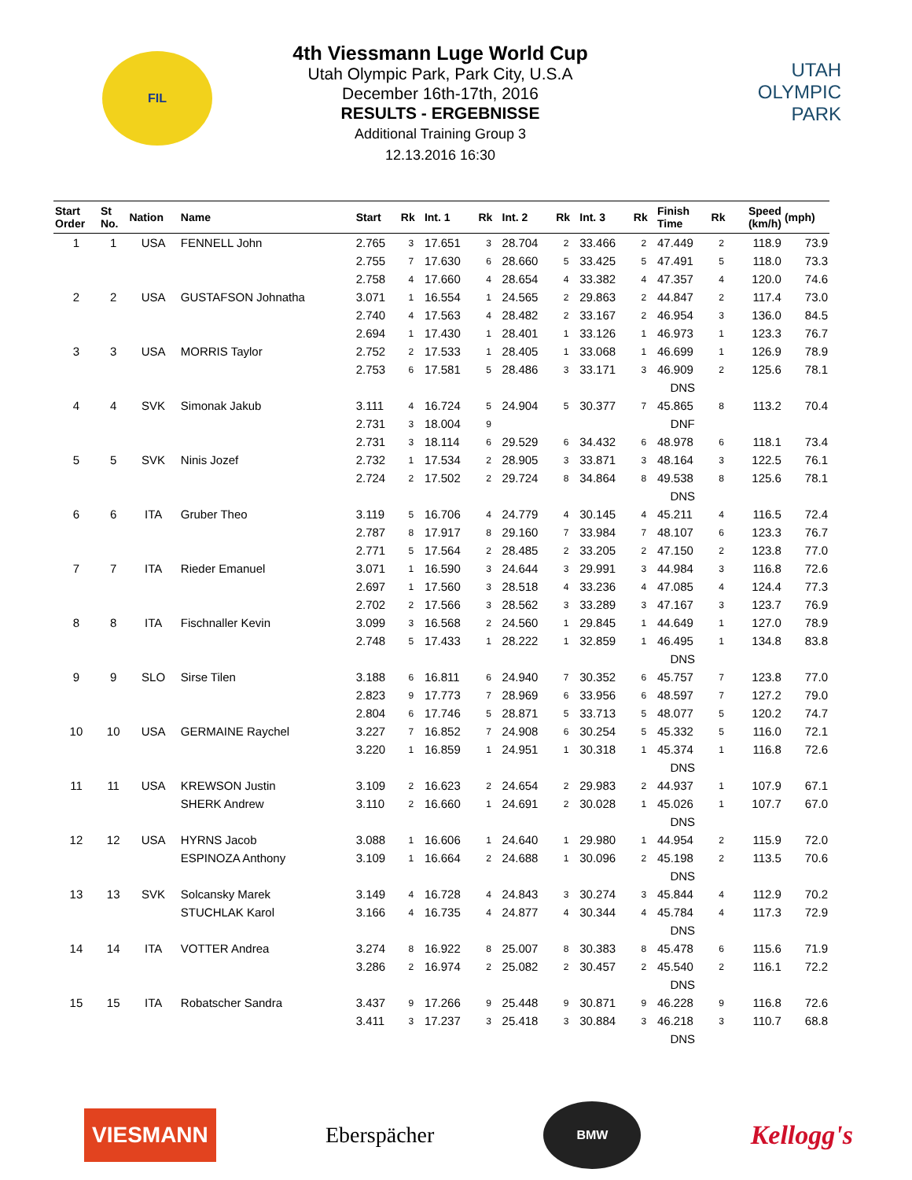FIL
4th Viessmann Luge World Cup
Utah Olympic Park, Park City, U.S.A
December 16th-17th, 2016
RESULTS - ERGEBNISSE
Additional Training Group 3
12.13.2016 16:30
UTAH
OLYMPIC
PARK
| Start Order | St No. | Nation | Name | Start | Rk | Int. 1 | Rk | Int. 2 | Rk | Int. 3 | Rk | Finish Time | Rk | Speed (km/h) | (mph) |
| --- | --- | --- | --- | --- | --- | --- | --- | --- | --- | --- | --- | --- | --- | --- | --- |
| 1 | 1 | USA | FENNELL John | 2.765 | 3 | 17.651 | 3 | 28.704 | 2 | 33.466 | 2 | 47.449 | 2 | 118.9 | 73.9 |
| | | | | 2.755 | 7 | 17.630 | 6 | 28.660 | 5 | 33.425 | 5 | 47.491 | 5 | 118.0 | 73.3 |
| | | | | 2.758 | 4 | 17.660 | 4 | 28.654 | 4 | 33.382 | 4 | 47.357 | 4 | 120.0 | 74.6 |
| 2 | 2 | USA | GUSTAFSON Johnatha | 3.071 | 1 | 16.554 | 1 | 24.565 | 2 | 29.863 | 2 | 44.847 | 2 | 117.4 | 73.0 |
| | | | | 2.740 | 4 | 17.563 | 4 | 28.482 | 2 | 33.167 | 2 | 46.954 | 3 | 136.0 | 84.5 |
| | | | | 2.694 | 1 | 17.430 | 1 | 28.401 | 1 | 33.126 | 1 | 46.973 | 1 | 123.3 | 76.7 |
| 3 | 3 | USA | MORRIS Taylor | 2.752 | 2 | 17.533 | 1 | 28.405 | 1 | 33.068 | 1 | 46.699 | 1 | 126.9 | 78.9 |
| | | | | 2.753 | 6 | 17.581 | 5 | 28.486 | 3 | 33.171 | 3 | 46.909 | 2 | 125.6 | 78.1 |
| | | | | | | | | | | | | DNS | | | |
| 4 | 4 | SVK | Simonak Jakub | 3.111 | 4 | 16.724 | 5 | 24.904 | 5 | 30.377 | 7 | 45.865 | 8 | 113.2 | 70.4 |
| | | | | 2.731 | 3 | 18.004 | 9 | | | | | DNF | | | |
| | | | | 2.731 | 3 | 18.114 | 6 | 29.529 | 6 | 34.432 | 6 | 48.978 | 6 | 118.1 | 73.4 |
| 5 | 5 | SVK | Ninis Jozef | 2.732 | 1 | 17.534 | 2 | 28.905 | 3 | 33.871 | 3 | 48.164 | 3 | 122.5 | 76.1 |
| | | | | 2.724 | 2 | 17.502 | 2 | 29.724 | 8 | 34.864 | 8 | 49.538 | 8 | 125.6 | 78.1 |
| | | | | | | | | | | | | DNS | | | |
| 6 | 6 | ITA | Gruber Theo | 3.119 | 5 | 16.706 | 4 | 24.779 | 4 | 30.145 | 4 | 45.211 | 4 | 116.5 | 72.4 |
| | | | | 2.787 | 8 | 17.917 | 8 | 29.160 | 7 | 33.984 | 7 | 48.107 | 6 | 123.3 | 76.7 |
| | | | | 2.771 | 5 | 17.564 | 2 | 28.485 | 2 | 33.205 | 2 | 47.150 | 2 | 123.8 | 77.0 |
| 7 | 7 | ITA | Rieder Emanuel | 3.071 | 1 | 16.590 | 3 | 24.644 | 3 | 29.991 | 3 | 44.984 | 3 | 116.8 | 72.6 |
| | | | | 2.697 | 1 | 17.560 | 3 | 28.518 | 4 | 33.236 | 4 | 47.085 | 4 | 124.4 | 77.3 |
| | | | | 2.702 | 2 | 17.566 | 3 | 28.562 | 3 | 33.289 | 3 | 47.167 | 3 | 123.7 | 76.9 |
| 8 | 8 | ITA | Fischnaller Kevin | 3.099 | 3 | 16.568 | 2 | 24.560 | 1 | 29.845 | 1 | 44.649 | 1 | 127.0 | 78.9 |
| | | | | 2.748 | 5 | 17.433 | 1 | 28.222 | 1 | 32.859 | 1 | 46.495 | 1 | 134.8 | 83.8 |
| | | | | | | | | | | | | DNS | | | |
| 9 | 9 | SLO | Sirse Tilen | 3.188 | 6 | 16.811 | 6 | 24.940 | 7 | 30.352 | 6 | 45.757 | 7 | 123.8 | 77.0 |
| | | | | 2.823 | 9 | 17.773 | 7 | 28.969 | 6 | 33.956 | 6 | 48.597 | 7 | 127.2 | 79.0 |
| | | | | 2.804 | 6 | 17.746 | 5 | 28.871 | 5 | 33.713 | 5 | 48.077 | 5 | 120.2 | 74.7 |
| 10 | 10 | USA | GERMAINE Raychel | 3.227 | 7 | 16.852 | 7 | 24.908 | 6 | 30.254 | 5 | 45.332 | 5 | 116.0 | 72.1 |
| | | | | 3.220 | 1 | 16.859 | 1 | 24.951 | 1 | 30.318 | 1 | 45.374 | 1 | 116.8 | 72.6 |
| | | | | | | | | | | | | DNS | | | |
| 11 | 11 | USA | KREWSON Justin | 3.109 | 2 | 16.623 | 2 | 24.654 | 2 | 29.983 | 2 | 44.937 | 1 | 107.9 | 67.1 |
| | | | SHERK Andrew | 3.110 | 2 | 16.660 | 1 | 24.691 | 2 | 30.028 | 1 | 45.026 | 1 | 107.7 | 67.0 |
| | | | | | | | | | | | | DNS | | | |
| 12 | 12 | USA | HYRNS Jacob | 3.088 | 1 | 16.606 | 1 | 24.640 | 1 | 29.980 | 1 | 44.954 | 2 | 115.9 | 72.0 |
| | | | ESPINOZA Anthony | 3.109 | 1 | 16.664 | 2 | 24.688 | 1 | 30.096 | 2 | 45.198 | 2 | 113.5 | 70.6 |
| | | | | | | | | | | | | DNS | | | |
| 13 | 13 | SVK | Solcansky Marek | 3.149 | 4 | 16.728 | 4 | 24.843 | 3 | 30.274 | 3 | 45.844 | 4 | 112.9 | 70.2 |
| | | | STUCHLAK Karol | 3.166 | 4 | 16.735 | 4 | 24.877 | 4 | 30.344 | 4 | 45.784 | 4 | 117.3 | 72.9 |
| | | | | | | | | | | | | DNS | | | |
| 14 | 14 | ITA | VOTTER Andrea | 3.274 | 8 | 16.922 | 8 | 25.007 | 8 | 30.383 | 8 | 45.478 | 6 | 115.6 | 71.9 |
| | | | | 3.286 | 2 | 16.974 | 2 | 25.082 | 2 | 30.457 | 2 | 45.540 | 2 | 116.1 | 72.2 |
| | | | | | | | | | | | | DNS | | | |
| 15 | 15 | ITA | Robatscher Sandra | 3.437 | 9 | 17.266 | 9 | 25.448 | 9 | 30.871 | 9 | 46.228 | 9 | 116.8 | 72.6 |
| | | | | 3.411 | 3 | 17.237 | 3 | 25.418 | 3 | 30.884 | 3 | 46.218 | 3 | 110.7 | 68.8 |
| | | | | | | | | | | | | DNS | | | |
VIESMANN
Eberspächer
BMW
Kellogg's